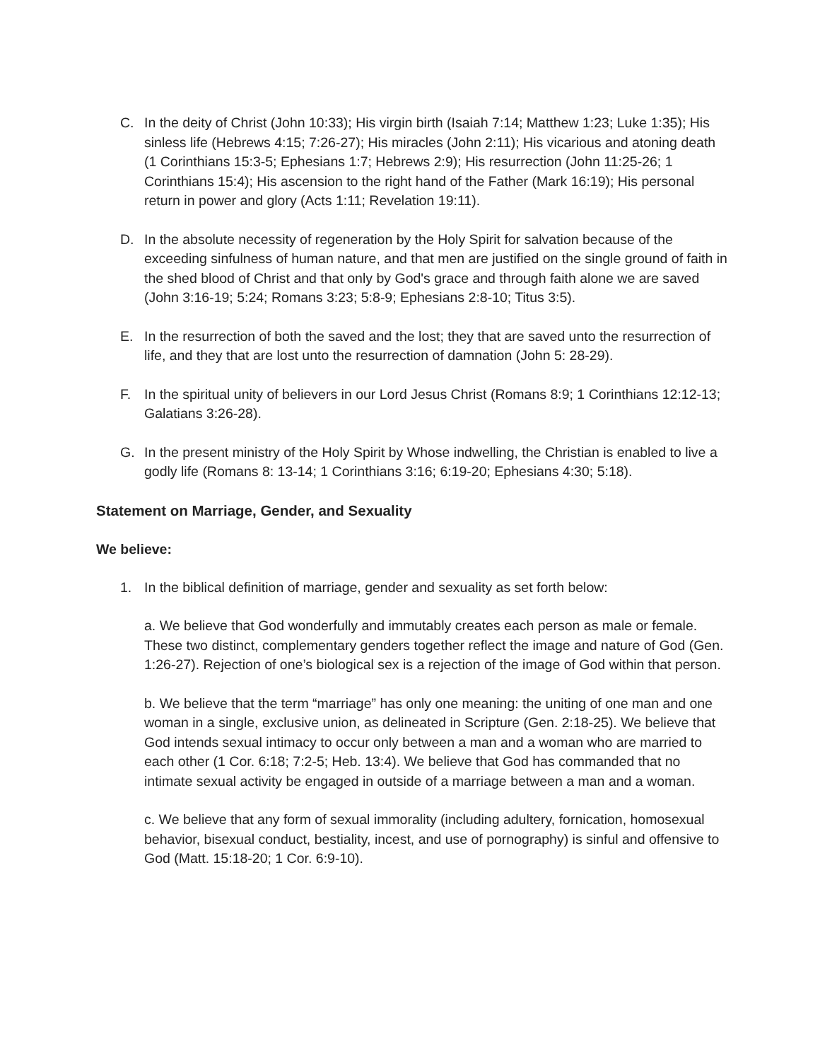C. In the deity of Christ (John 10:33); His virgin birth (Isaiah 7:14; Matthew 1:23; Luke 1:35); His sinless life (Hebrews 4:15; 7:26-27); His miracles (John 2:11); His vicarious and atoning death (1 Corinthians 15:3-5; Ephesians 1:7; Hebrews 2:9); His resurrection (John 11:25-26; 1 Corinthians 15:4); His ascension to the right hand of the Father (Mark 16:19); His personal return in power and glory (Acts 1:11; Revelation 19:11).
D. In the absolute necessity of regeneration by the Holy Spirit for salvation because of the exceeding sinfulness of human nature, and that men are justified on the single ground of faith in the shed blood of Christ and that only by God's grace and through faith alone we are saved (John 3:16-19; 5:24; Romans 3:23; 5:8-9; Ephesians 2:8-10; Titus 3:5).
E. In the resurrection of both the saved and the lost; they that are saved unto the resurrection of life, and they that are lost unto the resurrection of damnation (John 5: 28-29).
F. In the spiritual unity of believers in our Lord Jesus Christ (Romans 8:9; 1 Corinthians 12:12-13; Galatians 3:26-28).
G. In the present ministry of the Holy Spirit by Whose indwelling, the Christian is enabled to live a godly life (Romans 8: 13-14; 1 Corinthians 3:16; 6:19-20; Ephesians 4:30; 5:18).
Statement on Marriage, Gender, and Sexuality
We believe:
1. In the biblical definition of marriage, gender and sexuality as set forth below:
a. We believe that God wonderfully and immutably creates each person as male or female. These two distinct, complementary genders together reflect the image and nature of God (Gen. 1:26-27). Rejection of one’s biological sex is a rejection of the image of God within that person.
b. We believe that the term “marriage” has only one meaning: the uniting of one man and one woman in a single, exclusive union, as delineated in Scripture (Gen. 2:18-25). We believe that God intends sexual intimacy to occur only between a man and a woman who are married to each other (1 Cor. 6:18; 7:2-5; Heb. 13:4). We believe that God has commanded that no intimate sexual activity be engaged in outside of a marriage between a man and a woman.
c. We believe that any form of sexual immorality (including adultery, fornication, homosexual behavior, bisexual conduct, bestiality, incest, and use of pornography) is sinful and offensive to God (Matt. 15:18-20; 1 Cor. 6:9-10).